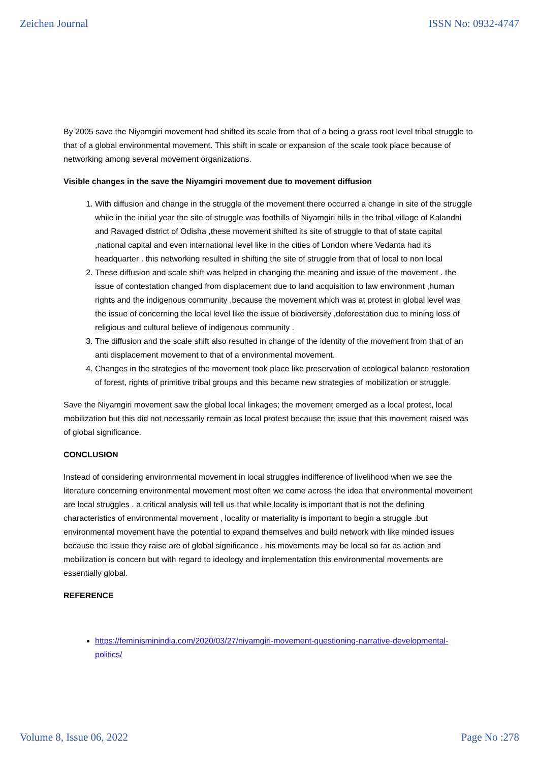Zeichen Journal ISSN No: 0932-4747
By 2005 save the Niyamgiri movement had shifted its scale from that of a being a grass root level tribal struggle to that of a global environmental movement. This shift in scale or expansion of the scale took place because of networking among several movement organizations.
Visible changes in the save the Niyamgiri movement due to movement diffusion
1. With diffusion and change in the struggle of the movement there occurred a change in site of the struggle while in the initial year the site of struggle was foothills of Niyamgiri hills in the tribal village of Kalandhi and Ravaged district of Odisha ,these movement shifted its site of struggle to that of state capital ,national capital and even international level like in the cities of London where Vedanta had its headquarter . this networking resulted in shifting the site of struggle from that of local to non local
2. These diffusion and scale shift was helped in changing the meaning and issue of the movement . the issue of contestation changed from displacement due to land acquisition to law environment ,human rights and the indigenous community ,because the movement which was at protest in global level was the issue of concerning the local level like the issue of biodiversity ,deforestation due to mining loss of religious and cultural believe of indigenous community .
3. The diffusion and the scale shift also resulted in change of the identity of the movement from that of an anti displacement movement to that of a environmental movement.
4. Changes in the strategies of the movement took place like preservation of ecological balance restoration of forest, rights of primitive tribal groups and this became new strategies of mobilization or struggle.
Save the Niyamgiri movement saw the global local linkages; the movement emerged as a local protest, local mobilization but this did not necessarily remain as local protest because the issue that this movement raised was of global significance.
CONCLUSION
Instead of considering environmental movement in local struggles indifference of livelihood when we see the literature concerning environmental movement most often we come across the idea that environmental movement are local struggles . a critical analysis will tell us that while locality is important that is not the defining characteristics of environmental movement , locality or materiality is important to begin a struggle .but environmental movement have the potential to expand themselves and build network with like minded issues because the issue they raise are of global significance . his movements may be local so far as action and mobilization is concern but with regard to ideology and implementation this environmental movements are essentially global.
REFERENCE
https://feminisminindia.com/2020/03/27/niyamgiri-movement-questioning-narrative-developmental-politics/
Volume 8, Issue 06, 2022 Page No :278